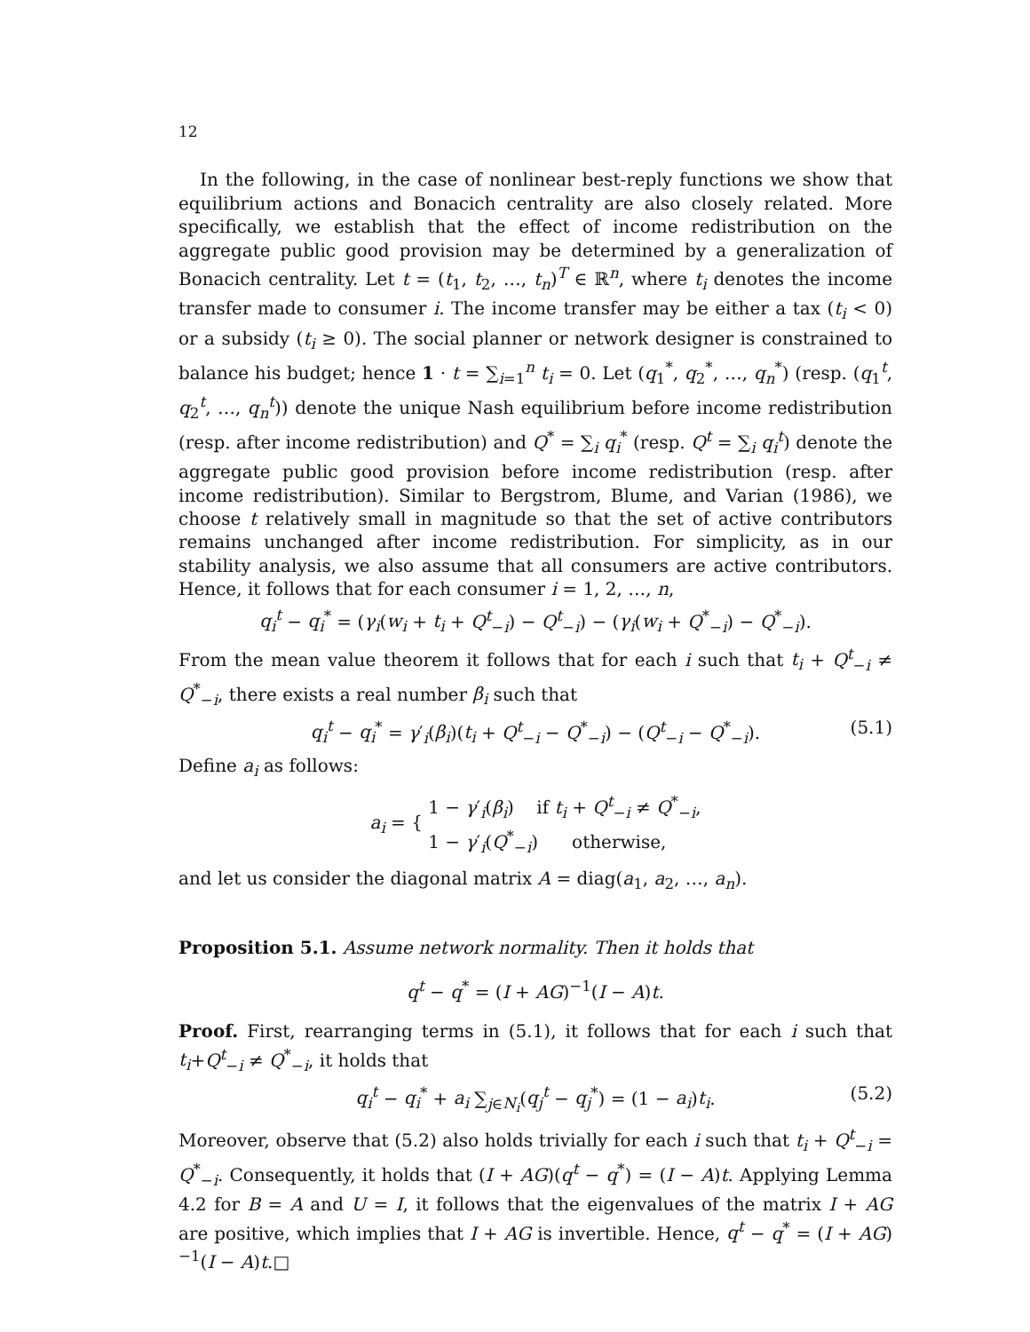12
In the following, in the case of nonlinear best-reply functions we show that equilibrium actions and Bonacich centrality are also closely related. More specifically, we establish that the effect of income redistribution on the aggregate public good provision may be determined by a generalization of Bonacich centrality. Let t = (t<sub>1</sub>, t<sub>2</sub>, …, t<sub>n</sub>)<sup>T</sup> ∈ ℝ<sup>n</sup>, where t<sub>i</sub> denotes the income transfer made to consumer i. The income transfer may be either a tax (t<sub>i</sub> < 0) or a subsidy (t<sub>i</sub> ≥ 0). The social planner or network designer is constrained to balance his budget; hence 1 · t = ∑<sub>i=1</sub><sup>n</sup> t<sub>i</sub> = 0. Let (q<sub>1</sub><sup>*</sup>, q<sub>2</sub><sup>*</sup>, …, q<sub>n</sub><sup>*</sup>) (resp. (q<sub>1</sub><sup>t</sup>, q<sub>2</sub><sup>t</sup>, …, q<sub>n</sub><sup>t</sup>)) denote the unique Nash equilibrium before income redistribution (resp. after income redistribution) and Q<sup>*</sup> = ∑<sub>i</sub> q<sub>i</sub><sup>*</sup> (resp. Q<sup>t</sup> = ∑<sub>i</sub> q<sub>i</sub><sup>t</sup>) denote the aggregate public good provision before income redistribution (resp. after income redistribution). Similar to Bergstrom, Blume, and Varian (1986), we choose t relatively small in magnitude so that the set of active contributors remains unchanged after income redistribution. For simplicity, as in our stability analysis, we also assume that all consumers are active contributors. Hence, it follows that for each consumer i = 1, 2, …, n,
q<sub>i</sub><sup>t</sup> − q<sub>i</sub><sup>*</sup> = (γ<sub>i</sub>(w<sub>i</sub> + t<sub>i</sub> + Q<sup>t</sup><sub>−i</sub>) − Q<sup>t</sup><sub>−i</sub>) − (γ<sub>i</sub>(w<sub>i</sub> + Q<sup>*</sup><sub>−i</sub>) − Q<sup>*</sup><sub>−i</sub>).
From the mean value theorem it follows that for each i such that t<sub>i</sub> + Q<sup>t</sup><sub>−i</sub> ≠ Q<sup>*</sup><sub>−i</sub>, there exists a real number β<sub>i</sub> such that
q<sub>i</sub><sup>t</sup> − q<sub>i</sub><sup>*</sup> = γ′<sub>i</sub>(β<sub>i</sub>)(t<sub>i</sub> + Q<sup>t</sup><sub>−i</sub> − Q<sup>*</sup><sub>−i</sub>) − (Q<sup>t</sup><sub>−i</sub> − Q<sup>*</sup><sub>−i</sub>). (5.1)
Define a<sub>i</sub> as follows:
a<sub>i</sub> = { 1 − γ′<sub>i</sub>(β<sub>i</sub>) if t<sub>i</sub> + Q<sup>t</sup><sub>−i</sub> ≠ Q<sup>*</sup><sub>−i</sub>,
1 − γ′<sub>i</sub>(Q<sup>*</sup><sub>−i</sub>) otherwise,
and let us consider the diagonal matrix A = diag(a<sub>1</sub>, a<sub>2</sub>, …, a<sub>n</sub>).
Proposition 5.1. Assume network normality. Then it holds that
q<sup>t</sup> − q<sup>*</sup> = (I + AG)<sup>−1</sup>(I − A)t.
Proof. First, rearranging terms in (5.1), it follows that for each i such that t<sub>i</sub>+Q<sup>t</sup><sub>−i</sub> ≠ Q<sup>*</sup><sub>−i</sub>, it holds that
q<sub>i</sub><sup>t</sup> − q<sub>i</sub><sup>*</sup> + a<sub>i</sub> ∑<sub>j∈N<sub>i</sub></sub>(q<sub>j</sub><sup>t</sup> − q<sub>j</sub><sup>*</sup>) = (1 − a<sub>i</sub>)t<sub>i</sub>. (5.2)
Moreover, observe that (5.2) also holds trivially for each i such that t<sub>i</sub> + Q<sup>t</sup><sub>−i</sub> = Q<sup>*</sup><sub>−i</sub>. Consequently, it holds that (I + AG)(q<sup>t</sup> − q<sup>*</sup>) = (I − A)t. Applying Lemma 4.2 for B = A and U = I, it follows that the eigenvalues of the matrix I + AG are positive, which implies that I + AG is invertible. Hence, q<sup>t</sup> − q<sup>*</sup> = (I + AG)<sup>−1</sup>(I − A)t.□